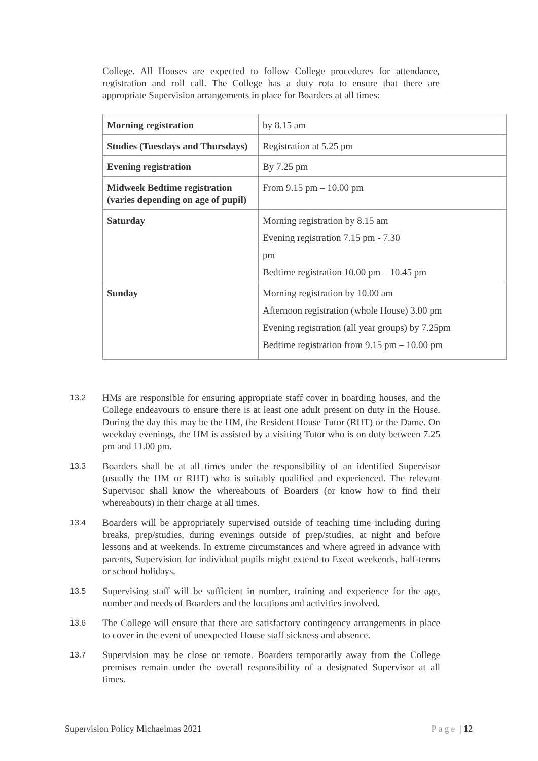College. All Houses are expected to follow College procedures for attendance, registration and roll call. The College has a duty rota to ensure that there are appropriate Supervision arrangements in place for Boarders at all times:
| Morning registration | by 8.15 am |
| Studies (Tuesdays and Thursdays) | Registration at 5.25 pm |
| Evening registration | By 7.25 pm |
| Midweek Bedtime registration (varies depending on age of pupil) | From 9.15 pm – 10.00 pm |
| Saturday | Morning registration by 8.15 am Evening registration 7.15 pm - 7.30 pm Bedtime registration 10.00 pm – 10.45 pm |
| Sunday | Morning registration by 10.00 am Afternoon registration (whole House) 3.00 pm Evening registration (all year groups) by 7.25pm Bedtime registration from 9.15 pm – 10.00 pm |
13.2 HMs are responsible for ensuring appropriate staff cover in boarding houses, and the College endeavours to ensure there is at least one adult present on duty in the House. During the day this may be the HM, the Resident House Tutor (RHT) or the Dame. On weekday evenings, the HM is assisted by a visiting Tutor who is on duty between 7.25 pm and 11.00 pm.
13.3 Boarders shall be at all times under the responsibility of an identified Supervisor (usually the HM or RHT) who is suitably qualified and experienced. The relevant Supervisor shall know the whereabouts of Boarders (or know how to find their whereabouts) in their charge at all times.
13.4 Boarders will be appropriately supervised outside of teaching time including during breaks, prep/studies, during evenings outside of prep/studies, at night and before lessons and at weekends. In extreme circumstances and where agreed in advance with parents, Supervision for individual pupils might extend to Exeat weekends, half-terms or school holidays.
13.5 Supervising staff will be sufficient in number, training and experience for the age, number and needs of Boarders and the locations and activities involved.
13.6 The College will ensure that there are satisfactory contingency arrangements in place to cover in the event of unexpected House staff sickness and absence.
13.7 Supervision may be close or remote. Boarders temporarily away from the College premises remain under the overall responsibility of a designated Supervisor at all times.
Supervision Policy Michaelmas 2021 Page | 12